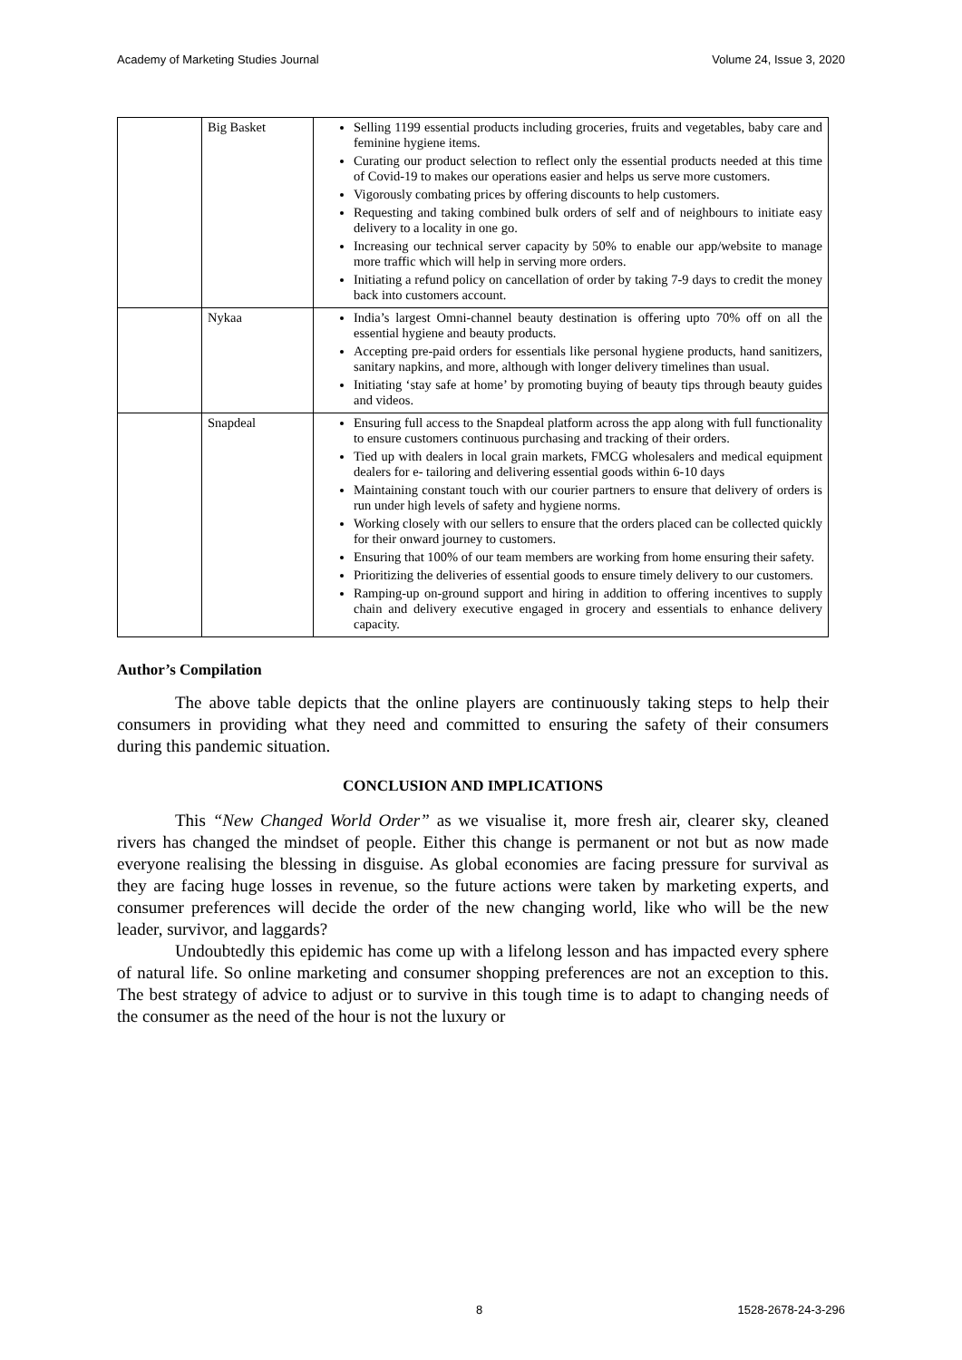Academy of Marketing Studies Journal Volume 24, Issue 3, 2020
| | Big Basket | Selling 1199 essential products including groceries, fruits and vegetables, baby care and feminine hygiene items. Curating our product selection to reflect only the essential products needed at this time of Covid-19 to makes our operations easier and helps us serve more customers. Vigorously combating prices by offering discounts to help customers. Requesting and taking combined bulk orders of self and of neighbours to initiate easy delivery to a locality in one go. Increasing our technical server capacity by 50% to enable our app/website to manage more traffic which will help in serving more orders. Initiating a refund policy on cancellation of order by taking 7-9 days to credit the money back into customers account. |
| | Nykaa | India’s largest Omni-channel beauty destination is offering upto 70% off on all the essential hygiene and beauty products. Accepting pre-paid orders for essentials like personal hygiene products, hand sanitizers, sanitary napkins, and more, although with longer delivery timelines than usual. Initiating ‘stay safe at home’ by promoting buying of beauty tips through beauty guides and videos. |
| | Snapdeal | Ensuring full access to the Snapdeal platform across the app along with full functionality to ensure customers continuous purchasing and tracking of their orders. Tied up with dealers in local grain markets, FMCG wholesalers and medical equipment dealers for e- tailoring and delivering essential goods within 6-10 days Maintaining constant touch with our courier partners to ensure that delivery of orders is run under high levels of safety and hygiene norms. Working closely with our sellers to ensure that the orders placed can be collected quickly for their onward journey to customers. Ensuring that 100% of our team members are working from home ensuring their safety. Prioritizing the deliveries of essential goods to ensure timely delivery to our customers. Ramping-up on-ground support and hiring in addition to offering incentives to supply chain and delivery executive engaged in grocery and essentials to enhance delivery capacity. |
Author’s Compilation
The above table depicts that the online players are continuously taking steps to help their consumers in providing what they need and committed to ensuring the safety of their consumers during this pandemic situation.
CONCLUSION AND IMPLICATIONS
This “New Changed World Order” as we visualise it, more fresh air, clearer sky, cleaned rivers has changed the mindset of people. Either this change is permanent or not but as now made everyone realising the blessing in disguise. As global economies are facing pressure for survival as they are facing huge losses in revenue, so the future actions were taken by marketing experts, and consumer preferences will decide the order of the new changing world, like who will be the new leader, survivor, and laggards?
Undoubtedly this epidemic has come up with a lifelong lesson and has impacted every sphere of natural life. So online marketing and consumer shopping preferences are not an exception to this. The best strategy of advice to adjust or to survive in this tough time is to adapt to changing needs of the consumer as the need of the hour is not the luxury or
8 1528-2678-24-3-296